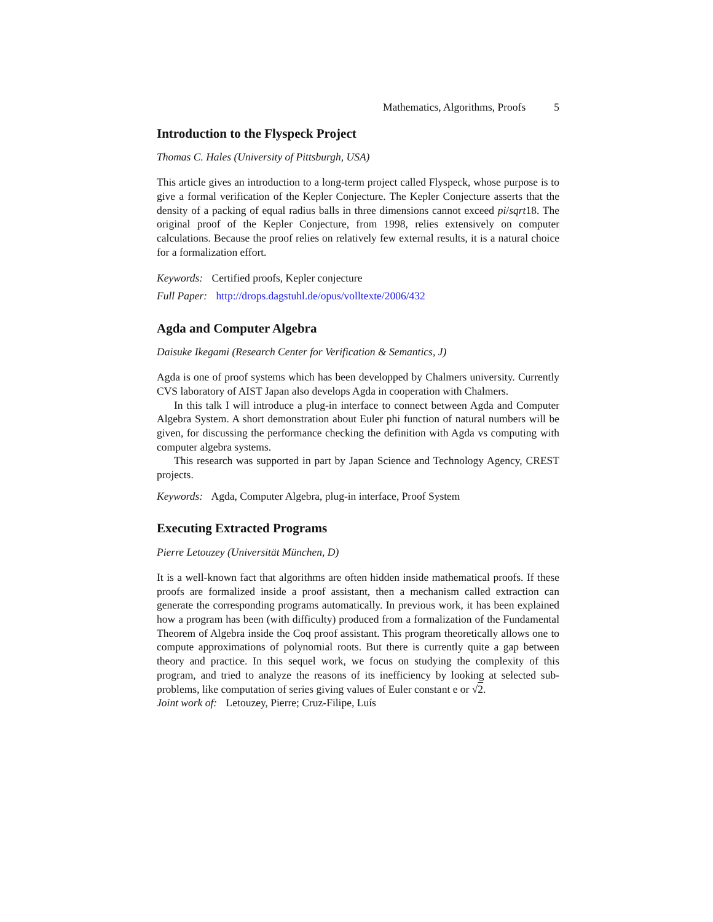Mathematics, Algorithms, Proofs 5
Introduction to the Flyspeck Project
Thomas C. Hales (University of Pittsburgh, USA)
This article gives an introduction to a long-term project called Flyspeck, whose purpose is to give a formal verification of the Kepler Conjecture. The Kepler Conjecture asserts that the density of a packing of equal radius balls in three dimensions cannot exceed pi/sqrt18. The original proof of the Kepler Conjecture, from 1998, relies extensively on computer calculations. Because the proof relies on relatively few external results, it is a natural choice for a formalization effort.
Keywords: Certified proofs, Kepler conjecture
Full Paper: http://drops.dagstuhl.de/opus/volltexte/2006/432
Agda and Computer Algebra
Daisuke Ikegami (Research Center for Verification & Semantics, J)
Agda is one of proof systems which has been developped by Chalmers university. Currently CVS laboratory of AIST Japan also develops Agda in cooperation with Chalmers.
In this talk I will introduce a plug-in interface to connect between Agda and Computer Algebra System. A short demonstration about Euler phi function of natural numbers will be given, for discussing the performance checking the definition with Agda vs computing with computer algebra systems.
This research was supported in part by Japan Science and Technology Agency, CREST projects.
Keywords: Agda, Computer Algebra, plug-in interface, Proof System
Executing Extracted Programs
Pierre Letouzey (Universität München, D)
It is a well-known fact that algorithms are often hidden inside mathematical proofs. If these proofs are formalized inside a proof assistant, then a mechanism called extraction can generate the corresponding programs automatically. In previous work, it has been explained how a program has been (with difficulty) produced from a formalization of the Fundamental Theorem of Algebra inside the Coq proof assistant. This program theoretically allows one to compute approximations of polynomial roots. But there is currently quite a gap between theory and practice. In this sequel work, we focus on studying the complexity of this program, and tried to analyze the reasons of its inefficiency by looking at selected sub-problems, like computation of series giving values of Euler constant e or √2.
Joint work of: Letouzey, Pierre; Cruz-Filipe, Luís